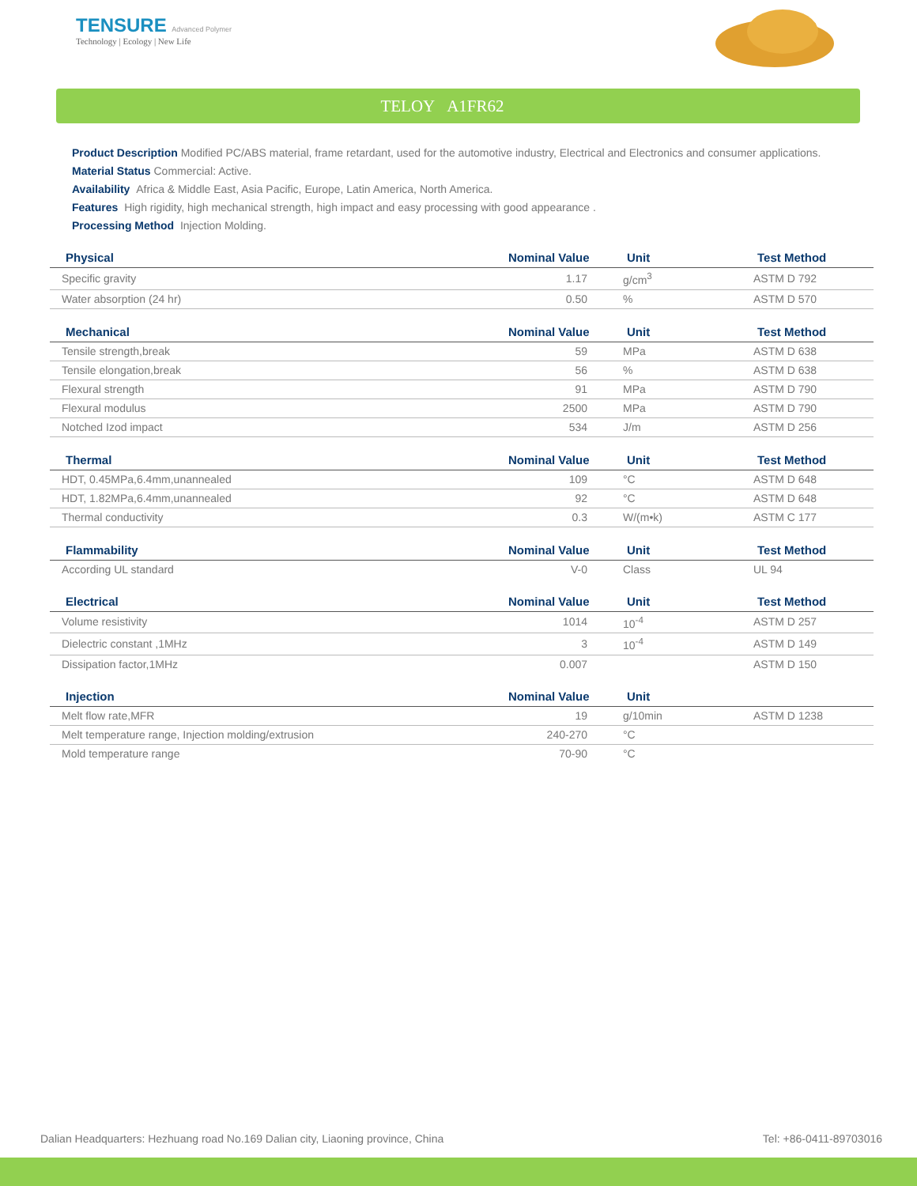TENSURE Advanced Polymer
Technology | Ecology | New Life
TELOY A1FR62
Product Description Modified PC/ABS material, frame retardant, used for the automotive industry, Electrical and Electronics and consumer applications.
Material Status Commercial: Active.
Availability Africa & Middle East, Asia Pacific, Europe, Latin America, North America.
Features High rigidity, high mechanical strength, high impact and easy processing with good appearance .
Processing Method Injection Molding.
| Physical | Nominal Value | Unit | Test Method |
| --- | --- | --- | --- |
| Specific gravity | 1.17 | g/cm<sup>3</sup> | ASTM D 792 |
| Water absorption (24 hr) | 0.50 | % | ASTM D 570 |
| Mechanical | Nominal Value | Unit | Test Method |
| Tensile strength,break | 59 | MPa | ASTM D 638 |
| Tensile elongation,break | 56 | % | ASTM D 638 |
| Flexural strength | 91 | MPa | ASTM D 790 |
| Flexural modulus | 2500 | MPa | ASTM D 790 |
| Notched Izod impact | 534 | J/m | ASTM D 256 |
| Thermal | Nominal Value | Unit | Test Method |
| HDT, 0.45MPa,6.4mm,unannealed | 109 | °C | ASTM D 648 |
| HDT, 1.82MPa,6.4mm,unannealed | 92 | °C | ASTM D 648 |
| Thermal conductivity | 0.3 | W/(m•k) | ASTM C 177 |
| Flammability | Nominal Value | Unit | Test Method |
| According UL standard | V-0 | Class | UL 94 |
| Electrical | Nominal Value | Unit | Test Method |
| Volume resistivity | 1014 | 10<sup>-4</sup> | ASTM D 257 |
| Dielectric constant ,1MHz | 3 | 10<sup>-4</sup> | ASTM D 149 |
| Dissipation factor,1MHz | 0.007 | | ASTM D 150 |
| Injection | Nominal Value | Unit | |
| Melt flow rate,MFR | 19 | g/10min | ASTM D 1238 |
| Melt temperature range, Injection molding/extrusion | 240-270 | °C | |
| Mold temperature range | 70-90 | °C | |
Dalian Headquarters: Hezhuang road No.169 Dalian city, Liaoning province, China Tel: +86-0411-89703016